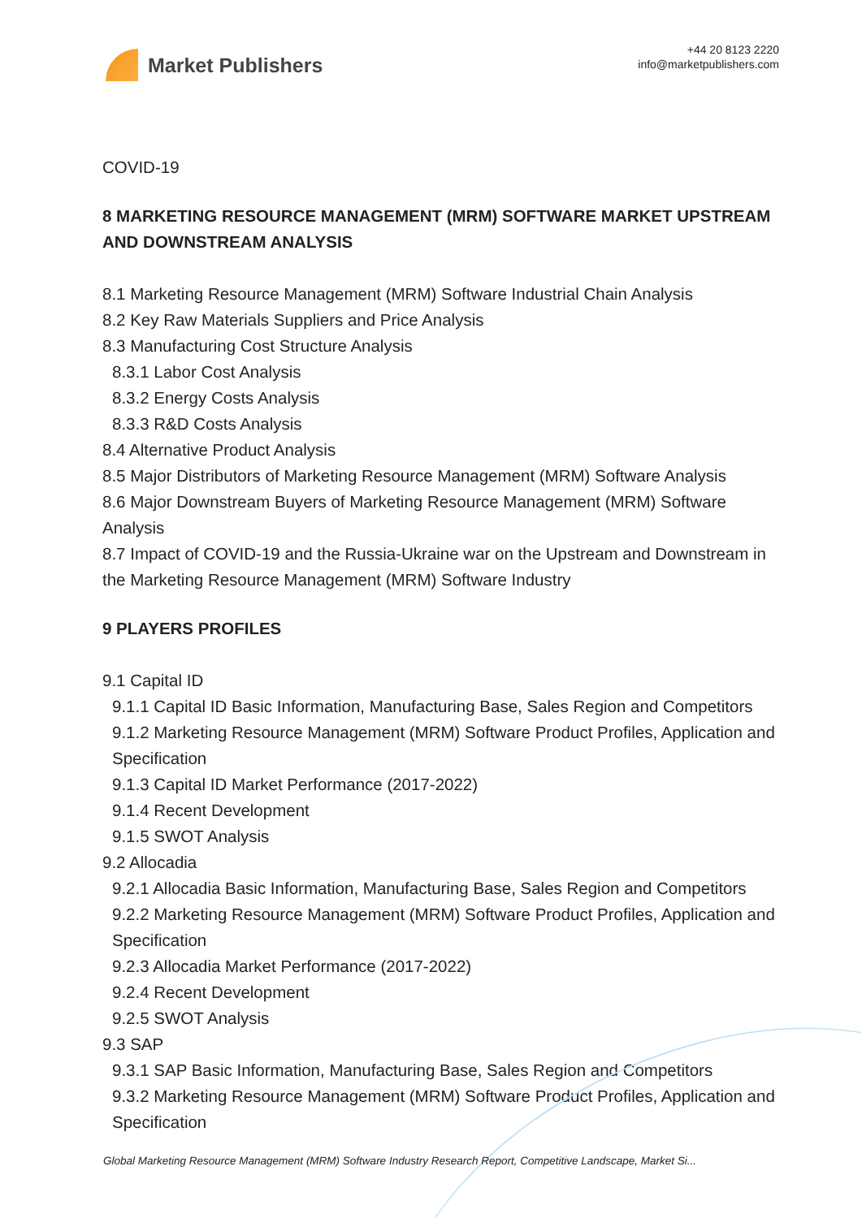Market Publishers
+44 20 8123 2220
info@marketpublishers.com
COVID-19
8 MARKETING RESOURCE MANAGEMENT (MRM) SOFTWARE MARKET UPSTREAM AND DOWNSTREAM ANALYSIS
8.1 Marketing Resource Management (MRM) Software Industrial Chain Analysis
8.2 Key Raw Materials Suppliers and Price Analysis
8.3 Manufacturing Cost Structure Analysis
8.3.1 Labor Cost Analysis
8.3.2 Energy Costs Analysis
8.3.3 R&D Costs Analysis
8.4 Alternative Product Analysis
8.5 Major Distributors of Marketing Resource Management (MRM) Software Analysis
8.6 Major Downstream Buyers of Marketing Resource Management (MRM) Software Analysis
8.7 Impact of COVID-19 and the Russia-Ukraine war on the Upstream and Downstream in the Marketing Resource Management (MRM) Software Industry
9 PLAYERS PROFILES
9.1 Capital ID
9.1.1 Capital ID Basic Information, Manufacturing Base, Sales Region and Competitors
9.1.2 Marketing Resource Management (MRM) Software Product Profiles, Application and Specification
9.1.3 Capital ID Market Performance (2017-2022)
9.1.4 Recent Development
9.1.5 SWOT Analysis
9.2 Allocadia
9.2.1 Allocadia Basic Information, Manufacturing Base, Sales Region and Competitors
9.2.2 Marketing Resource Management (MRM) Software Product Profiles, Application and Specification
9.2.3 Allocadia Market Performance (2017-2022)
9.2.4 Recent Development
9.2.5 SWOT Analysis
9.3 SAP
9.3.1 SAP Basic Information, Manufacturing Base, Sales Region and Competitors
9.3.2 Marketing Resource Management (MRM) Software Product Profiles, Application and Specification
Global Marketing Resource Management (MRM) Software Industry Research Report, Competitive Landscape, Market Si...